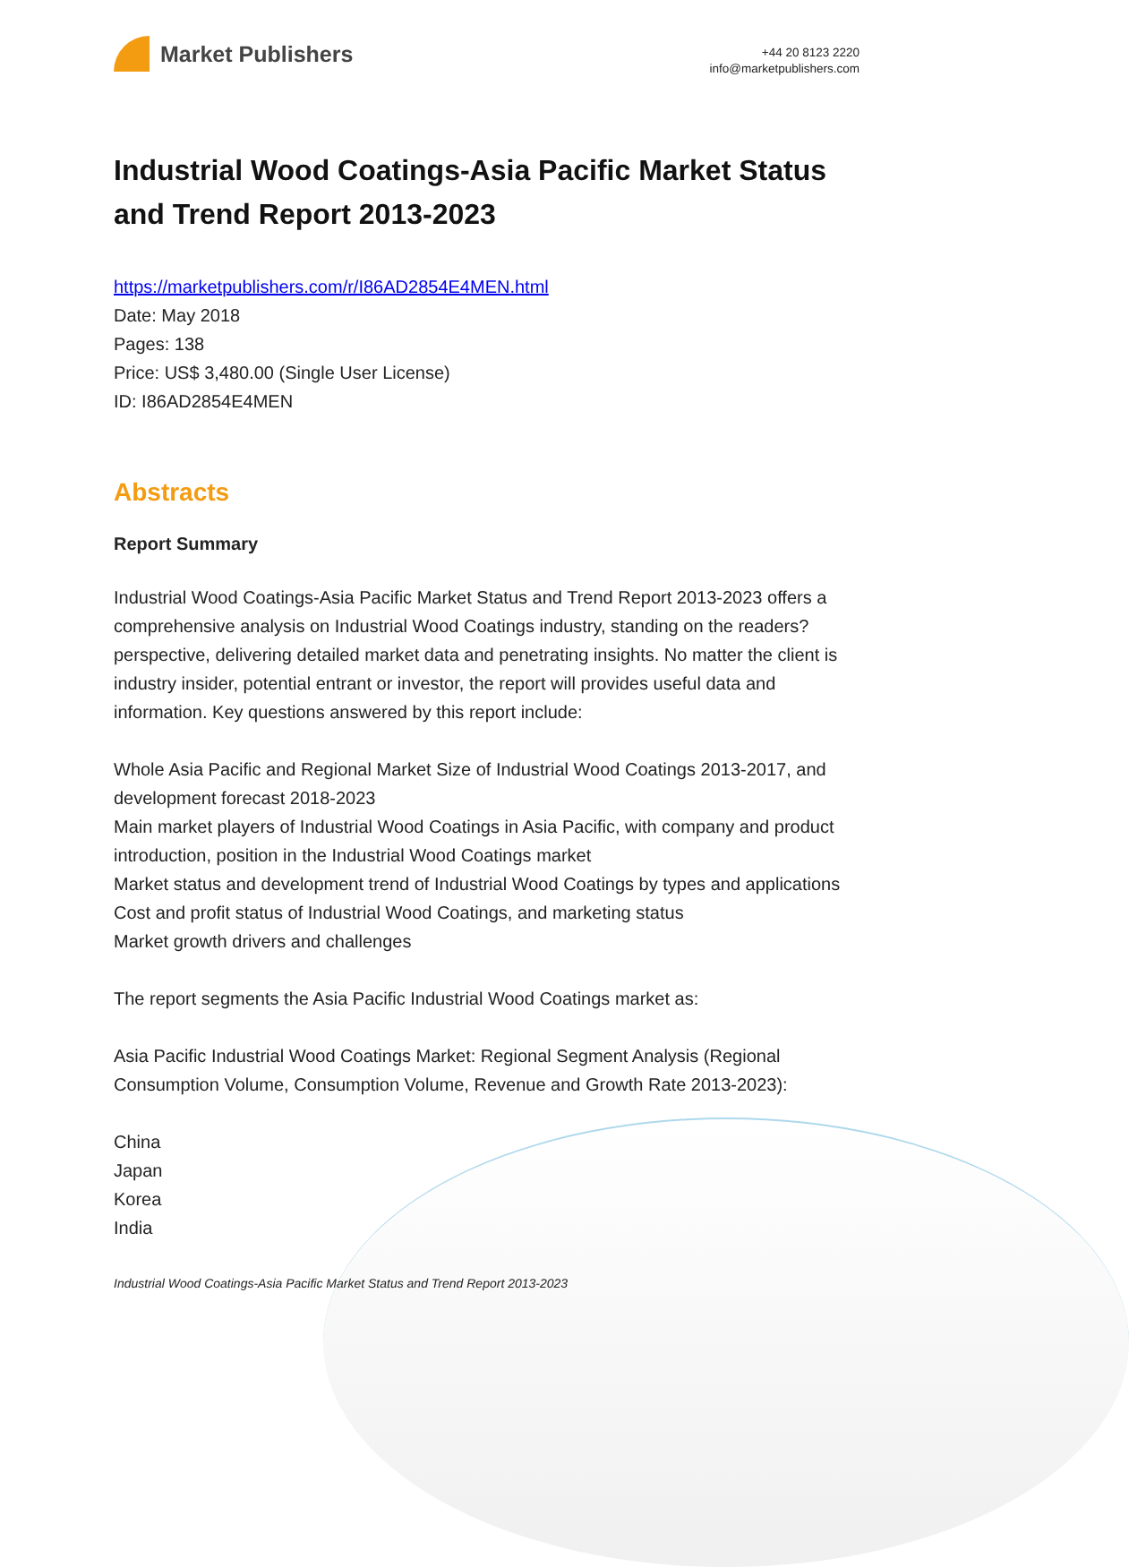Market Publishers
+44 20 8123 2220
info@marketpublishers.com
Industrial Wood Coatings-Asia Pacific Market Status and Trend Report 2013-2023
https://marketpublishers.com/r/I86AD2854E4MEN.html
Date: May 2018
Pages: 138
Price: US$ 3,480.00 (Single User License)
ID: I86AD2854E4MEN
Abstracts
Report Summary
Industrial Wood Coatings-Asia Pacific Market Status and Trend Report 2013-2023 offers a comprehensive analysis on Industrial Wood Coatings industry, standing on the readers? perspective, delivering detailed market data and penetrating insights. No matter the client is industry insider, potential entrant or investor, the report will provides useful data and information. Key questions answered by this report include:
Whole Asia Pacific and Regional Market Size of Industrial Wood Coatings 2013-2017, and development forecast 2018-2023
Main market players of Industrial Wood Coatings in Asia Pacific, with company and product introduction, position in the Industrial Wood Coatings market
Market status and development trend of Industrial Wood Coatings by types and applications
Cost and profit status of Industrial Wood Coatings, and marketing status
Market growth drivers and challenges
The report segments the Asia Pacific Industrial Wood Coatings market as:
Asia Pacific Industrial Wood Coatings Market: Regional Segment Analysis (Regional Consumption Volume, Consumption Volume, Revenue and Growth Rate 2013-2023):
China
Japan
Korea
India
Industrial Wood Coatings-Asia Pacific Market Status and Trend Report 2013-2023